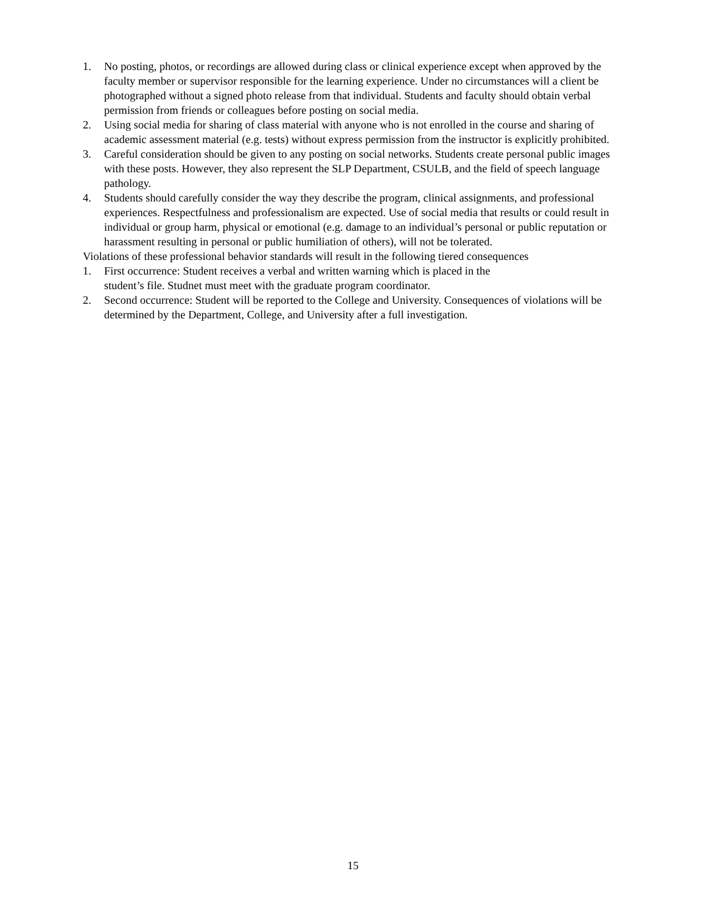1. No posting, photos, or recordings are allowed during class or clinical experience except when approved by the faculty member or supervisor responsible for the learning experience. Under no circumstances will a client be photographed without a signed photo release from that individual. Students and faculty should obtain verbal permission from friends or colleagues before posting on social media.
2. Using social media for sharing of class material with anyone who is not enrolled in the course and sharing of academic assessment material (e.g. tests) without express permission from the instructor is explicitly prohibited.
3. Careful consideration should be given to any posting on social networks. Students create personal public images with these posts. However, they also represent the SLP Department, CSULB, and the field of speech language pathology.
4. Students should carefully consider the way they describe the program, clinical assignments, and professional experiences. Respectfulness and professionalism are expected. Use of social media that results or could result in individual or group harm, physical or emotional (e.g. damage to an individual’s personal or public reputation or harassment resulting in personal or public humiliation of others), will not be tolerated.
Violations of these professional behavior standards will result in the following tiered consequences
1. First occurrence: Student receives a verbal and written warning which is placed in the
student’s file. Studnet must meet with the graduate program coordinator.
2. Second occurrence: Student will be reported to the College and University. Consequences of violations will be determined by the Department, College, and University after a full investigation.
15